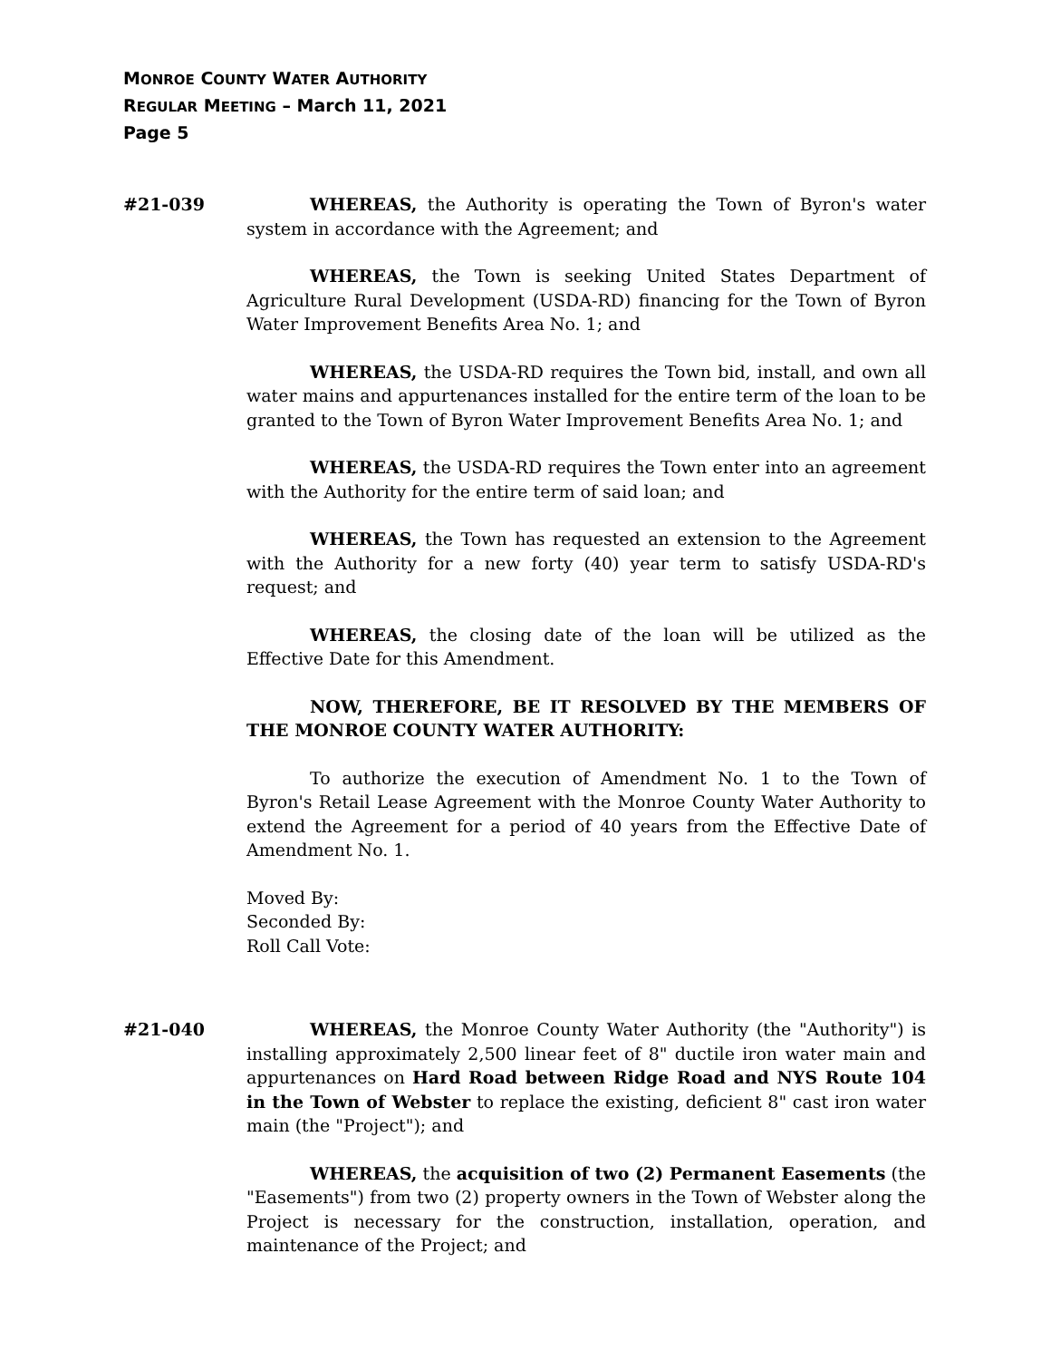MONROE COUNTY WATER AUTHORITY
REGULAR MEETING – March 11, 2021
Page 5
#21-039 WHEREAS, the Authority is operating the Town of Byron's water system in accordance with the Agreement; and
WHEREAS, the Town is seeking United States Department of Agriculture Rural Development (USDA-RD) financing for the Town of Byron Water Improvement Benefits Area No. 1; and
WHEREAS, the USDA-RD requires the Town bid, install, and own all water mains and appurtenances installed for the entire term of the loan to be granted to the Town of Byron Water Improvement Benefits Area No. 1; and
WHEREAS, the USDA-RD requires the Town enter into an agreement with the Authority for the entire term of said loan; and
WHEREAS, the Town has requested an extension to the Agreement with the Authority for a new forty (40) year term to satisfy USDA-RD's request; and
WHEREAS, the closing date of the loan will be utilized as the Effective Date for this Amendment.
NOW, THEREFORE, BE IT RESOLVED BY THE MEMBERS OF THE MONROE COUNTY WATER AUTHORITY:
To authorize the execution of Amendment No. 1 to the Town of Byron's Retail Lease Agreement with the Monroe County Water Authority to extend the Agreement for a period of 40 years from the Effective Date of Amendment No. 1.
Moved By:
Seconded By:
Roll Call Vote:
#21-040 WHEREAS, the Monroe County Water Authority (the "Authority") is installing approximately 2,500 linear feet of 8" ductile iron water main and appurtenances on Hard Road between Ridge Road and NYS Route 104 in the Town of Webster to replace the existing, deficient 8" cast iron water main (the "Project"); and
WHEREAS, the acquisition of two (2) Permanent Easements (the "Easements") from two (2) property owners in the Town of Webster along the Project is necessary for the construction, installation, operation, and maintenance of the Project; and